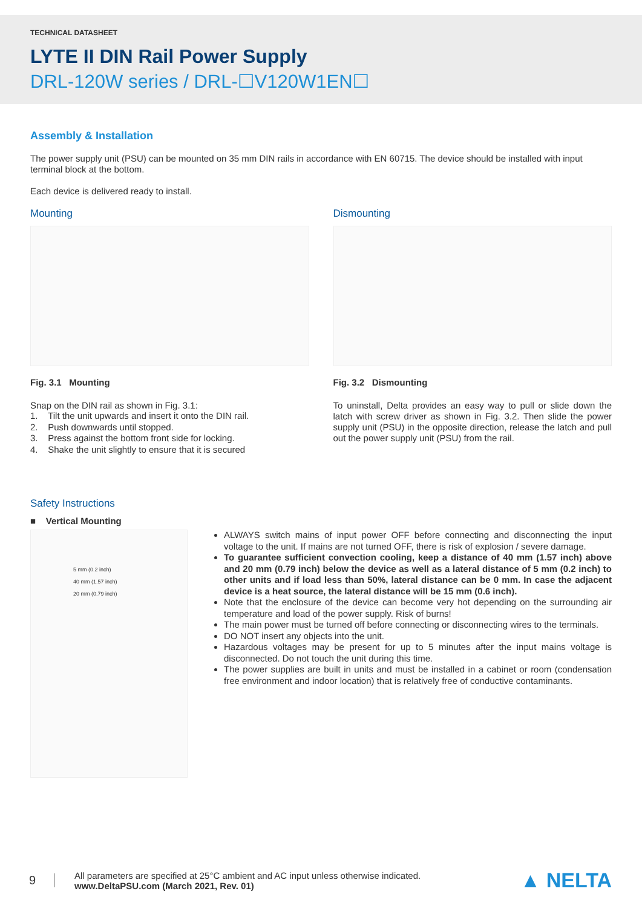TECHNICAL DATASHEET
LYTE II DIN Rail Power Supply
DRL-120W series / DRL-☐V120W1EN☐
Assembly & Installation
The power supply unit (PSU) can be mounted on 35 mm DIN rails in accordance with EN 60715. The device should be installed with input terminal block at the bottom.
Each device is delivered ready to install.
Mounting
Fig. 3.1 Mounting
Snap on the DIN rail as shown in Fig. 3.1:
1. Tilt the unit upwards and insert it onto the DIN rail.
2. Push downwards until stopped.
3. Press against the bottom front side for locking.
4. Shake the unit slightly to ensure that it is secured
Dismounting
Fig. 3.2 Dismounting
To uninstall, Delta provides an easy way to pull or slide down the latch with screw driver as shown in Fig. 3.2. Then slide the power supply unit (PSU) in the opposite direction, release the latch and pull out the power supply unit (PSU) from the rail.
Safety Instructions
■ Vertical Mounting
5 mm (0.2 inch)
40 mm (1.57 inch)
20 mm (0.79 inch)
ALWAYS switch mains of input power OFF before connecting and disconnecting the input voltage to the unit. If mains are not turned OFF, there is risk of explosion / severe damage.
To guarantee sufficient convection cooling, keep a distance of 40 mm (1.57 inch) above and 20 mm (0.79 inch) below the device as well as a lateral distance of 5 mm (0.2 inch) to other units and if load less than 50%, lateral distance can be 0 mm. In case the adjacent device is a heat source, the lateral distance will be 15 mm (0.6 inch).
Note that the enclosure of the device can become very hot depending on the surrounding air temperature and load of the power supply. Risk of burns!
The main power must be turned off before connecting or disconnecting wires to the terminals.
DO NOT insert any objects into the unit.
Hazardous voltages may be present for up to 5 minutes after the input mains voltage is disconnected. Do not touch the unit during this time.
The power supplies are built in units and must be installed in a cabinet or room (condensation free environment and indoor location) that is relatively free of conductive contaminants.
9
All parameters are specified at 25°C ambient and AC input unless otherwise indicated.
www.DeltaPSU.com (March 2021, Rev. 01)
▲ NELTA